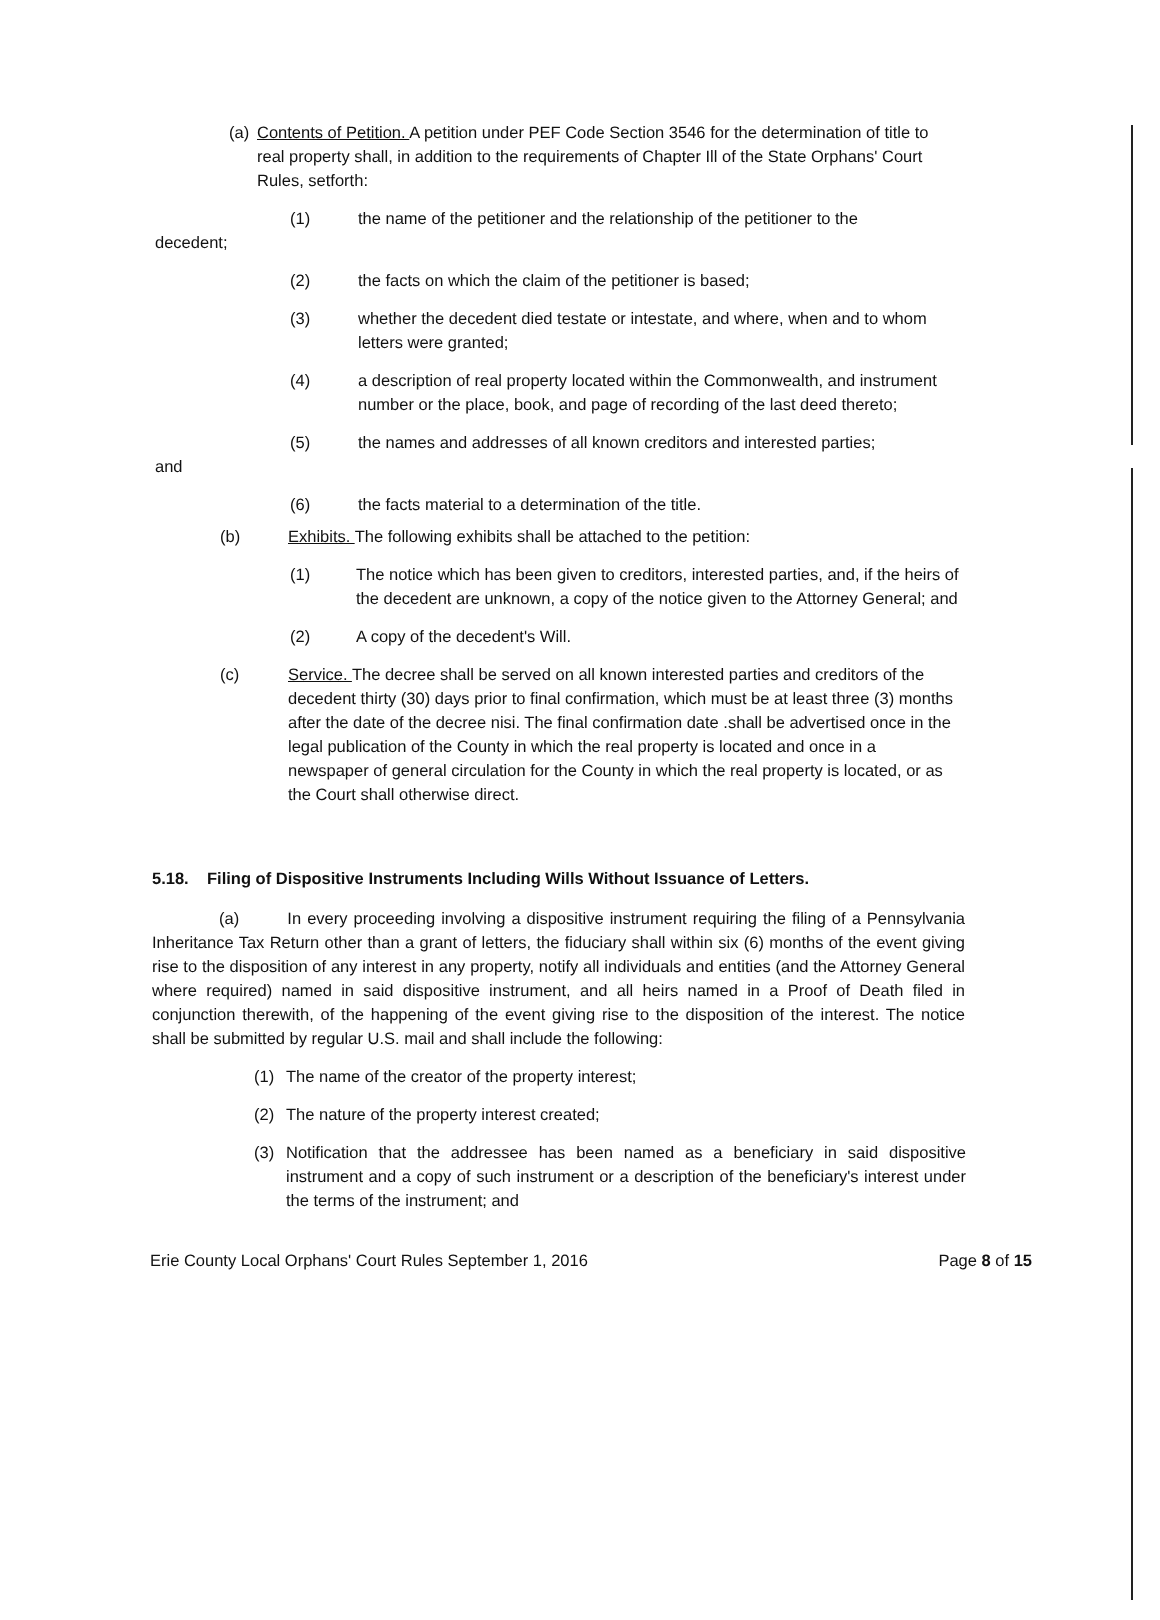(a)
Contents of Petition. A petition under PEF Code Section 3546 for the determination of title to real property shall, in addition to the requirements of Chapter Ill of the State Orphans' Court Rules, setforth:
(1) the name of the petitioner and the relationship of the petitioner to the
decedent;
(2) the facts on which the claim of the petitioner is based;
(3) whether the decedent died testate or intestate, and where, when and to whom letters were granted;
(4) a description of real property located within the Commonwealth, and instrument number or the place, book, and page of recording of the last deed thereto;
(5) the names and addresses of all known creditors and interested parties;
and
(6) the facts material to a determination of the title.
(b) Exhibits. The following exhibits shall be attached to the petition:
(1) The notice which has been given to creditors, interested parties, and, if the heirs of the decedent are unknown, a copy of the notice given to the Attorney General; and
(2) A copy of the decedent's Will.
(c) Service. The decree shall be served on all known interested parties and creditors of the decedent thirty (30) days prior to final confirmation, which must be at least three (3) months after the date of the decree nisi. The final confirmation date .shall be advertised once in the legal publication of the County in which the real property is located and once in a newspaper of general circulation for the County in which the real property is located, or as the Court shall otherwise direct.
5.18. Filing of Dispositive Instruments Including Wills Without Issuance of Letters.
(a) In every proceeding involving a dispositive instrument requiring the filing of a Pennsylvania Inheritance Tax Return other than a grant of letters, the fiduciary shall within six (6) months of the event giving rise to the disposition of any interest in any property, notify all individuals and entities (and the Attorney General where required) named in said dispositive instrument, and all heirs named in a Proof of Death filed in conjunction therewith, of the happening of the event giving rise to the disposition of the interest. The notice shall be submitted by regular U.S. mail and shall include the following:
(1) The name of the creator of the property interest;
(2) The nature of the property interest created;
(3) Notification that the addressee has been named as a beneficiary in said dispositive instrument and a copy of such instrument or a description of the beneficiary's interest under the terms of the instrument; and
Erie County Local Orphans' Court Rules September 1, 2016 Page 8 of 15